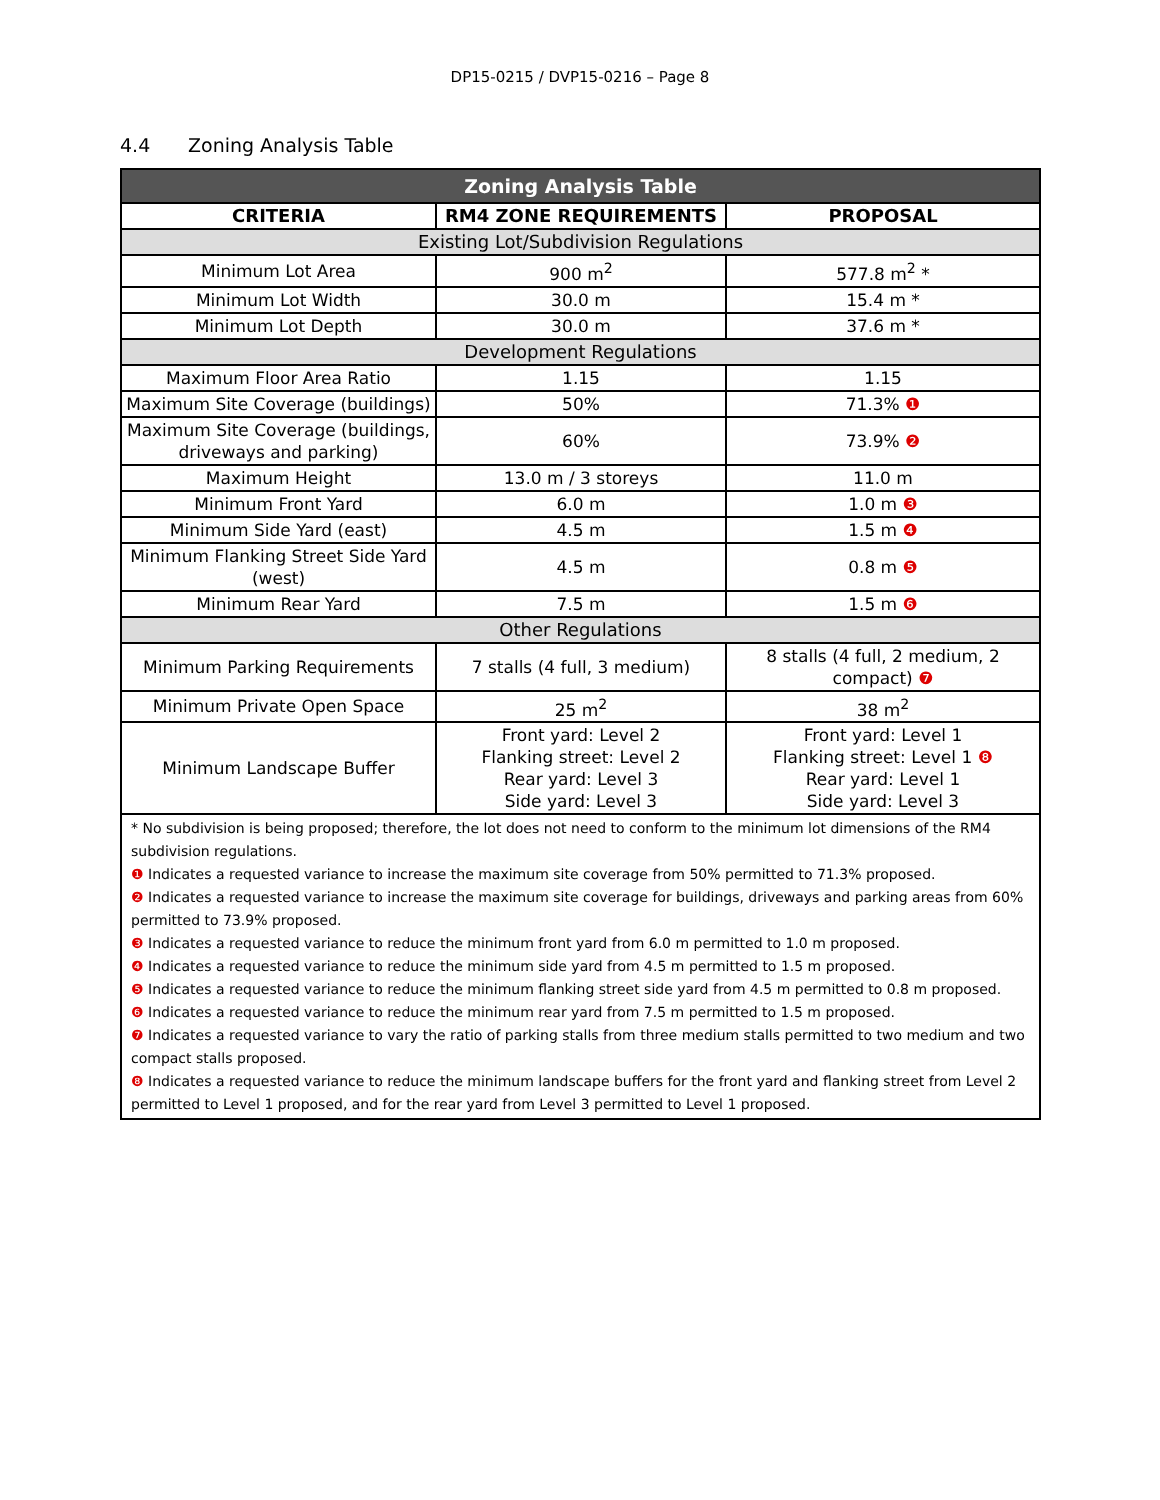DP15-0215 / DVP15-0216 – Page 8
4.4 Zoning Analysis Table
| Zoning Analysis Table | | |
| CRITERIA | RM4 ZONE REQUIREMENTS | PROPOSAL |
| Existing Lot/Subdivision Regulations | | |
| Minimum Lot Area | 900 m<sup>2</sup> | 577.8 m<sup>2</sup> * |
| Minimum Lot Width | 30.0 m | 15.4 m * |
| Minimum Lot Depth | 30.0 m | 37.6 m * |
| Development Regulations | | |
| Maximum Floor Area Ratio | 1.15 | 1.15 |
| Maximum Site Coverage (buildings) | 50% | 71.3% ❶ |
| Maximum Site Coverage (buildings, driveways and parking) | 60% | 73.9% ❷ |
| Maximum Height | 13.0 m / 3 storeys | 11.0 m |
| Minimum Front Yard | 6.0 m | 1.0 m ❸ |
| Minimum Side Yard (east) | 4.5 m | 1.5 m ❹ |
| Minimum Flanking Street Side Yard (west) | 4.5 m | 0.8 m ❺ |
| Minimum Rear Yard | 7.5 m | 1.5 m ❻ |
| Other Regulations | | |
| Minimum Parking Requirements | 7 stalls (4 full, 3 medium) | 8 stalls (4 full, 2 medium, 2 compact) ❼ |
| Minimum Private Open Space | 25 m<sup>2</sup> | 38 m<sup>2</sup> |
| Minimum Landscape Buffer | Front yard: Level 2 Flanking street: Level 2 Rear yard: Level 3 Side yard: Level 3 | Front yard: Level 1 Flanking street: Level 1 ❽ Rear yard: Level 1 Side yard: Level 3 |
| * No subdivision is being proposed; therefore, the lot does not need to conform to the minimum lot dimensions of the RM4 subdivision regulations. ❶ Indicates a requested variance to increase the maximum site coverage from 50% permitted to 71.3% proposed. ❷ Indicates a requested variance to increase the maximum site coverage for buildings, driveways and parking areas from 60% permitted to 73.9% proposed. ❸ Indicates a requested variance to reduce the minimum front yard from 6.0 m permitted to 1.0 m proposed. ❹ Indicates a requested variance to reduce the minimum side yard from 4.5 m permitted to 1.5 m proposed. ❺ Indicates a requested variance to reduce the minimum flanking street side yard from 4.5 m permitted to 0.8 m proposed. ❻ Indicates a requested variance to reduce the minimum rear yard from 7.5 m permitted to 1.5 m proposed. ❼ Indicates a requested variance to vary the ratio of parking stalls from three medium stalls permitted to two medium and two compact stalls proposed. ❽ Indicates a requested variance to reduce the minimum landscape buffers for the front yard and flanking street from Level 2 permitted to Level 1 proposed, and for the rear yard from Level 3 permitted to Level 1 proposed. | | |